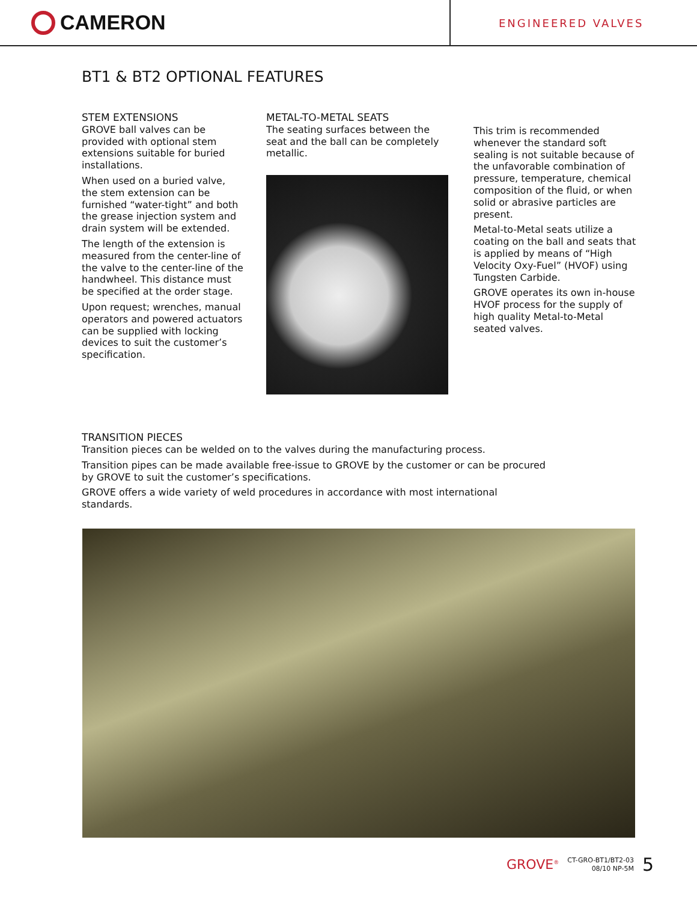CAMERON
ENGINEERED VALVES
BT1 & BT2 OPTIONAL FEATURES
STEM EXTENSIONS
GROVE ball valves can be provided with optional stem extensions suitable for buried installations.
When used on a buried valve, the stem extension can be furnished “water-tight” and both the grease injection system and drain system will be extended.
The length of the extension is measured from the center-line of the valve to the center-line of the handwheel. This distance must be specified at the order stage.
Upon request; wrenches, manual operators and powered actuators can be supplied with locking devices to suit the customer’s specification.
METAL-TO-METAL SEATS
The seating surfaces between the seat and the ball can be completely metallic.
This trim is recommended whenever the standard soft sealing is not suitable because of the unfavorable combination of pressure, temperature, chemical composition of the fluid, or when solid or abrasive particles are present.
Metal-to-Metal seats utilize a coating on the ball and seats that is applied by means of “High Velocity Oxy-Fuel” (HVOF) using Tungsten Carbide.
GROVE operates its own in-house HVOF process for the supply of high quality Metal-to-Metal seated valves.
TRANSITION PIECES
Transition pieces can be welded on to the valves during the manufacturing process.
Transition pipes can be made available free-issue to GROVE by the customer or can be procured by GROVE to suit the customer’s specifications.
GROVE offers a wide variety of weld procedures in accordance with most international standards.
GROVE<sup>®</sup> CT-GRO-BT1/BT2-03
08/10 NP-5M 5